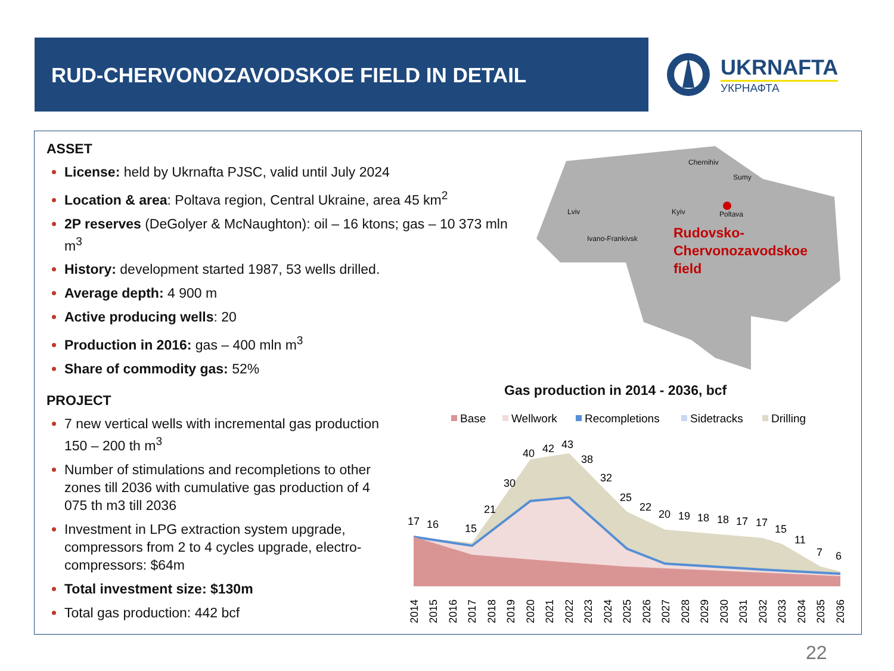RUD-CHERVONOZAVODSKOE FIELD IN DETAIL
UKRNAFTA
УКРНАФТА
ASSET
License: held by Ukrnafta PJSC, valid until July 2024
Location & area: Poltava region, Central Ukraine, area 45 km<sup>2</sup>
2P reserves (DeGolyer & McNaughton): oil – 16 ktons; gas – 10 373 mln m<sup>3</sup>
History: development started 1987, 53 wells drilled.
Average depth: 4 900 m
Active producing wells: 20
Production in 2016: gas – 400 mln m<sup>3</sup>
Share of commodity gas: 52%
PROJECT
7 new vertical wells with incremental gas production 150 – 200 th m<sup>3</sup>
Number of stimulations and recompletions to other zones till 2036 with cumulative gas production of 4 075 th m3 till 2036
Investment in LPG extraction system upgrade, compressors from 2 to 4 cycles upgrade, electro-compressors: $64m
Total investment size: $130m
Total gas production: 442 bcf
Rudovsko-
Chervonozavodskoe
field
Chernihiv
Sumy
Lviv Kyiv Poltava
Ivano-Frankivsk
Gas production in 2014 - 2036, bcf
Base
Wellwork
Recompletions
Sidetracks
Drilling
17
16
15
21
30
40
42
43
38
32
25
22
20
19
18
18
17
17
15
11
7
6
2014
2015
2016
2017
2018
2019
2020
2021
2022
2023
2024
2025
2026
2027
2028
2029
2030
2031
2032
2033
2034
2035
2036
22